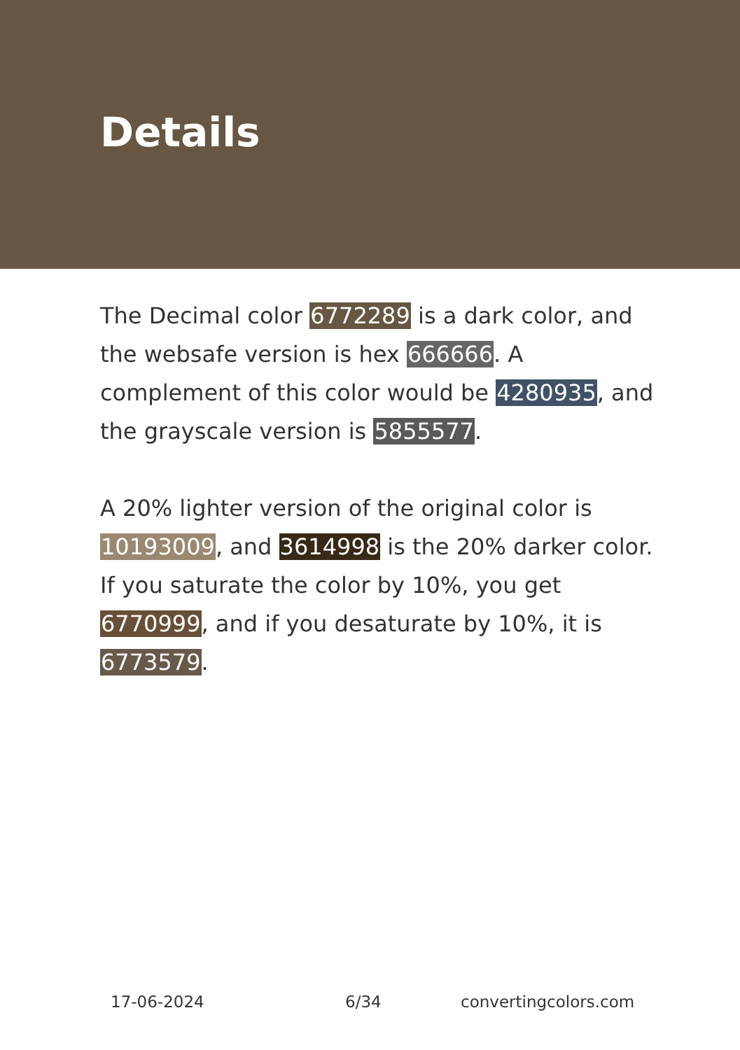Details
The Decimal color 6772289 is a dark color, and the websafe version is hex 666666. A complement of this color would be 4280935, and the grayscale version is 5855577.
A 20% lighter version of the original color is 10193009, and 3614998 is the 20% darker color. If you saturate the color by 10%, you get 6770999, and if you desaturate by 10%, it is 6773579.
17-06-2024 6/34 convertingcolors.com